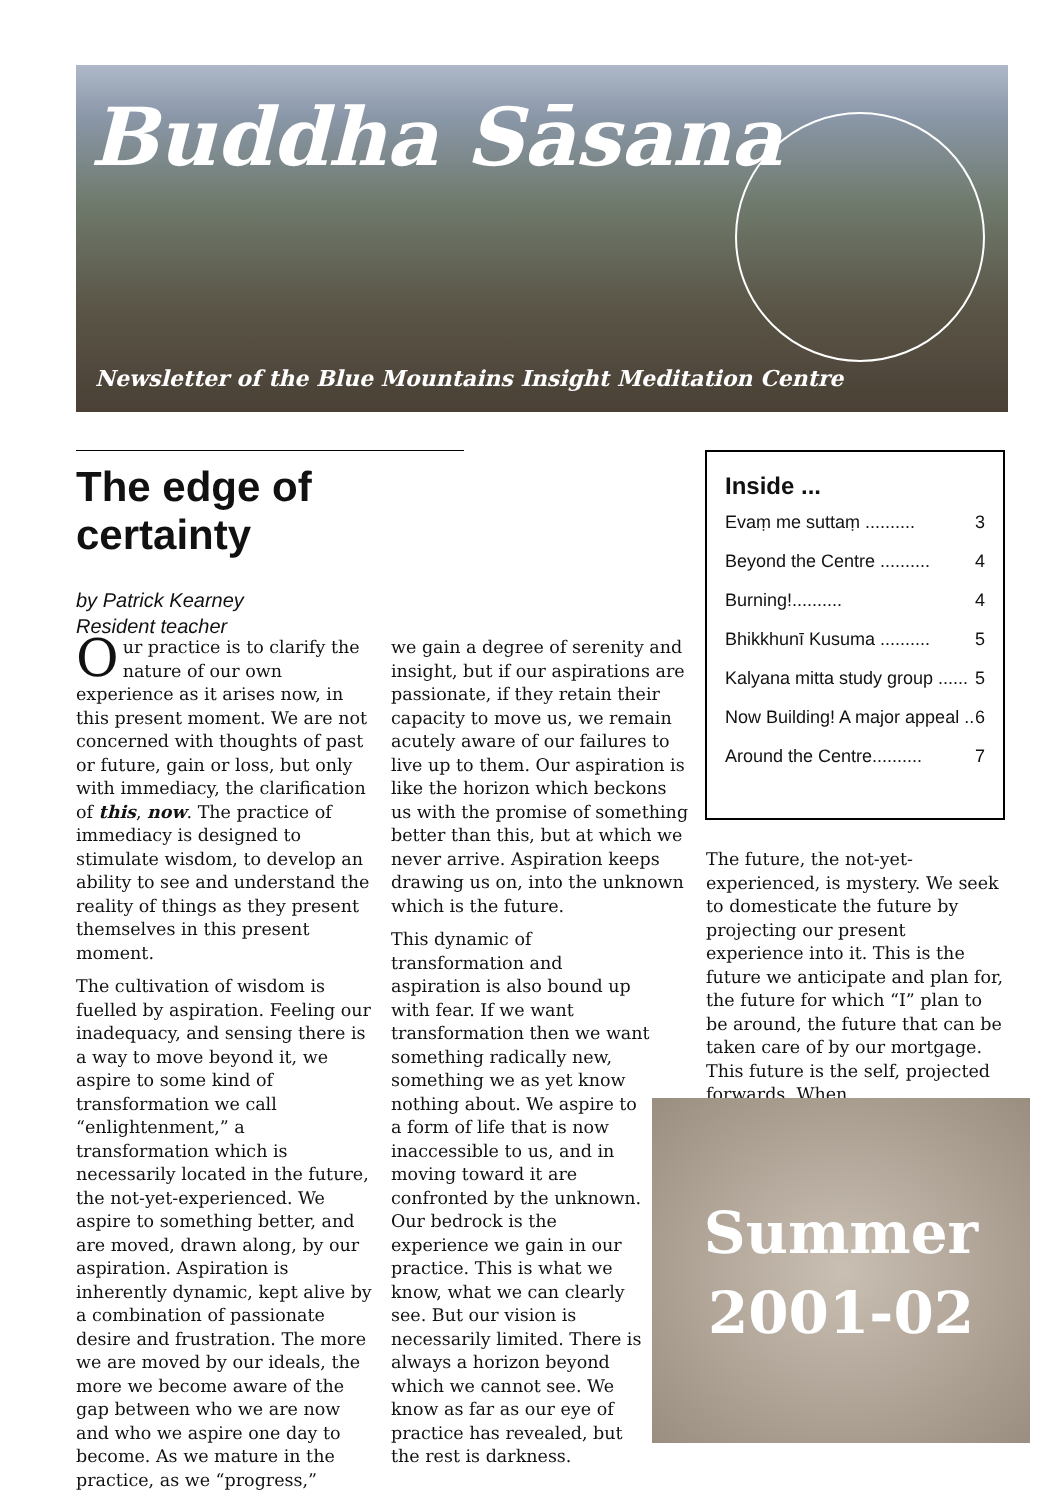Buddha Sāsana
Newsletter of the Blue Mountains Insight Meditation Centre
The edge of certainty
by Patrick Kearney
Resident teacher
Inside ...
Evaṃ me suttaṃ .......... 3
Beyond the Centre .......... 4
Burning!.......... 4
Bhikkhunī Kusuma .......... 5
Kalyana mitta study group ...... 5
Now Building! A major appeal .. 6
Around the Centre.......... 7
Our practice is to clarify the nature of our own experience as it arises now, in this present moment. We are not concerned with thoughts of past or future, gain or loss, but only with immediacy, the clarification of this, now. The practice of immediacy is designed to stimulate wisdom, to develop an ability to see and understand the reality of things as they present themselves in this present moment.
The cultivation of wisdom is fuelled by aspiration. Feeling our inadequacy, and sensing there is a way to move beyond it, we aspire to some kind of transformation we call “enlightenment,” a transformation which is necessarily located in the future, the not-yet-experienced. We aspire to something better, and are moved, drawn along, by our aspiration. Aspiration is inherently dynamic, kept alive by a combination of passionate desire and frustration. The more we are moved by our ideals, the more we become aware of the gap between who we are now and who we aspire one day to become. As we mature in the practice, as we “progress,”
we gain a degree of serenity and insight, but if our aspirations are passionate, if they retain their capacity to move us, we remain acutely aware of our failures to live up to them. Our aspiration is like the horizon which beckons us with the promise of something better than this, but at which we never arrive. Aspiration keeps drawing us on, into the unknown which is the future.
This dynamic of transformation and aspiration is also bound up with fear. If we want transformation then we want something radically new, something we as yet know nothing about. We aspire to a form of life that is now inaccessible to us, and in moving toward it are confronted by the unknown. Our bedrock is the experience we gain in our practice. This is what we know, what we can clearly see. But our vision is necessarily limited. There is always a horizon beyond which we cannot see. We know as far as our eye of practice has revealed, but the rest is darkness.
The future, the not-yet-experienced, is mystery. We seek to domesticate the future by projecting our present experience into it. This is the future we anticipate and plan for, the future for which “I” plan to be around, the future that can be taken care of by our mortgage. This future is the self, projected forwards. When,
Summer
2001-02